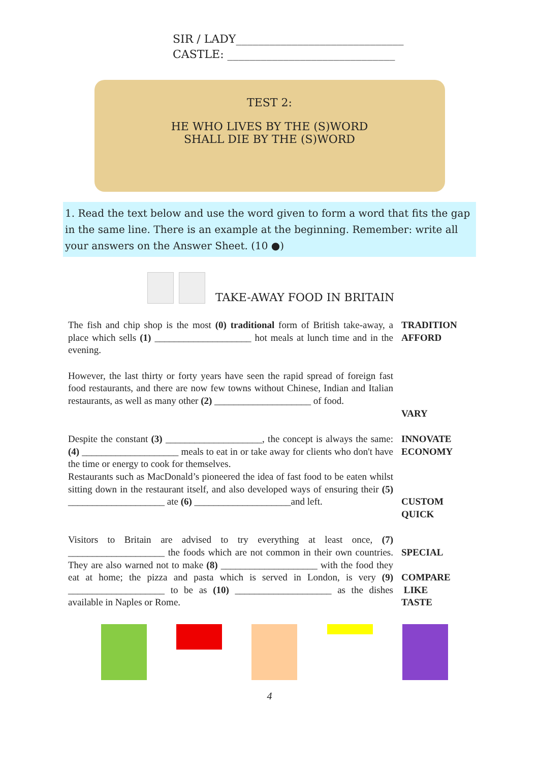SIR / LADY______________________________
CASTLE: ______________________________
TEST 2:
HE WHO LIVES BY THE (S)WORD
SHALL DIE BY THE (S)WORD
1. Read the text below and use the word given to form a word that fits the gap in the same line. There is an example at the beginning. Remember: write all your answers on the Answer Sheet. (10 ●)
TAKE-AWAY FOOD IN BRITAIN
| The fish and chip shop is the most (0) traditional form of British take-away, a place which sells (1) ____________________ hot meals at lunch time and in the evening. | TRADITION AFFORD |
| However, the last thirty or forty years have seen the rapid spread of foreign fast food restaurants, and there are now few towns without Chinese, Indian and Italian restaurants, as well as many other (2) ____________________ of food. | VARY |
| Despite the constant (3) ____________________, the concept is always the same: (4) ____________________ meals to eat in or take away for clients who don't have the time or energy to cook for themselves. Restaurants such as MacDonald’s pioneered the idea of fast food to be eaten whilst sitting down in the restaurant itself, and also developed ways of ensuring their (5) ____________________ ate (6) ____________________and left. | INNOVATE ECONOMY CUSTOM QUICK |
| Visitors to Britain are advised to try everything at least once, (7) ____________________ the foods which are not common in their own countries. They are also warned not to make (8) ____________________ with the food they eat at home; the pizza and pasta which is served in London, is very (9) ____________________ to be as (10) ____________________ as the dishes available in Naples or Rome. | SPECIAL COMPARE LIKE TASTE |
4